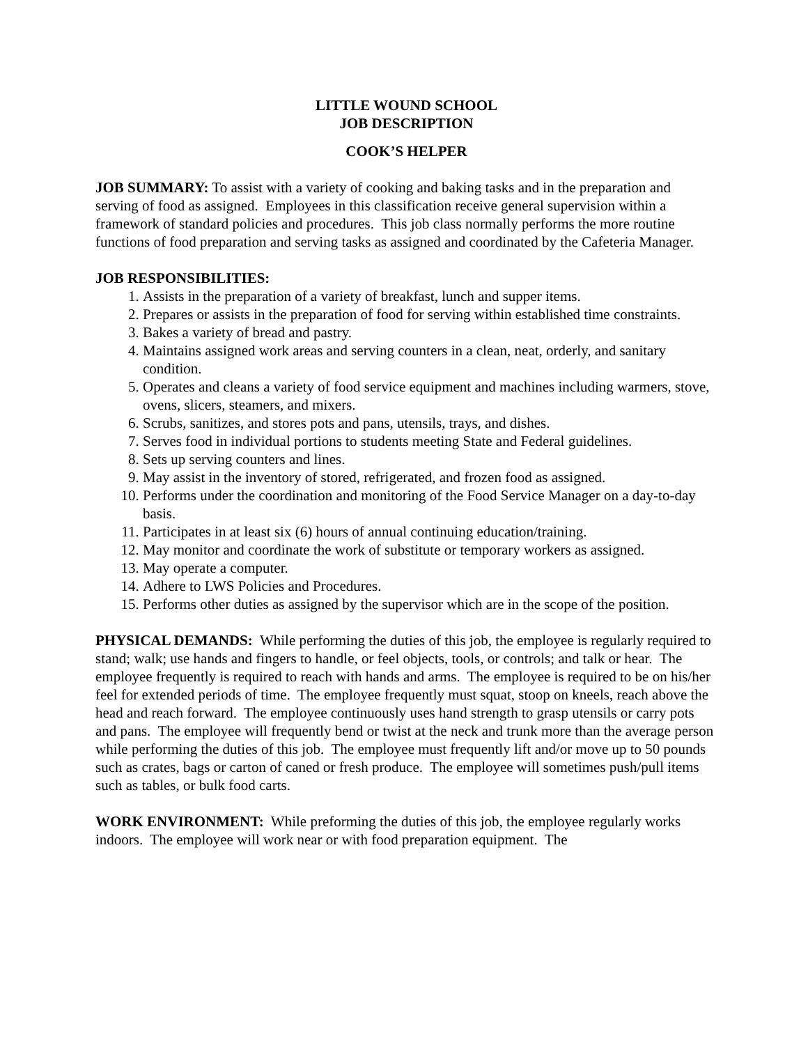LITTLE WOUND SCHOOL
JOB DESCRIPTION
COOK’S HELPER
JOB SUMMARY: To assist with a variety of cooking and baking tasks and in the preparation and serving of food as assigned. Employees in this classification receive general supervision within a framework of standard policies and procedures. This job class normally performs the more routine functions of food preparation and serving tasks as assigned and coordinated by the Cafeteria Manager.
JOB RESPONSIBILITIES:
1. Assists in the preparation of a variety of breakfast, lunch and supper items.
2. Prepares or assists in the preparation of food for serving within established time constraints.
3. Bakes a variety of bread and pastry.
4. Maintains assigned work areas and serving counters in a clean, neat, orderly, and sanitary condition.
5. Operates and cleans a variety of food service equipment and machines including warmers, stove, ovens, slicers, steamers, and mixers.
6. Scrubs, sanitizes, and stores pots and pans, utensils, trays, and dishes.
7. Serves food in individual portions to students meeting State and Federal guidelines.
8. Sets up serving counters and lines.
9. May assist in the inventory of stored, refrigerated, and frozen food as assigned.
10. Performs under the coordination and monitoring of the Food Service Manager on a day-to-day basis.
11. Participates in at least six (6) hours of annual continuing education/training.
12. May monitor and coordinate the work of substitute or temporary workers as assigned.
13. May operate a computer.
14. Adhere to LWS Policies and Procedures.
15. Performs other duties as assigned by the supervisor which are in the scope of the position.
PHYSICAL DEMANDS: While performing the duties of this job, the employee is regularly required to stand; walk; use hands and fingers to handle, or feel objects, tools, or controls; and talk or hear. The employee frequently is required to reach with hands and arms. The employee is required to be on his/her feel for extended periods of time. The employee frequently must squat, stoop on kneels, reach above the head and reach forward. The employee continuously uses hand strength to grasp utensils or carry pots and pans. The employee will frequently bend or twist at the neck and trunk more than the average person while performing the duties of this job. The employee must frequently lift and/or move up to 50 pounds such as crates, bags or carton of caned or fresh produce. The employee will sometimes push/pull items such as tables, or bulk food carts.
WORK ENVIRONMENT: While preforming the duties of this job, the employee regularly works indoors. The employee will work near or with food preparation equipment. The